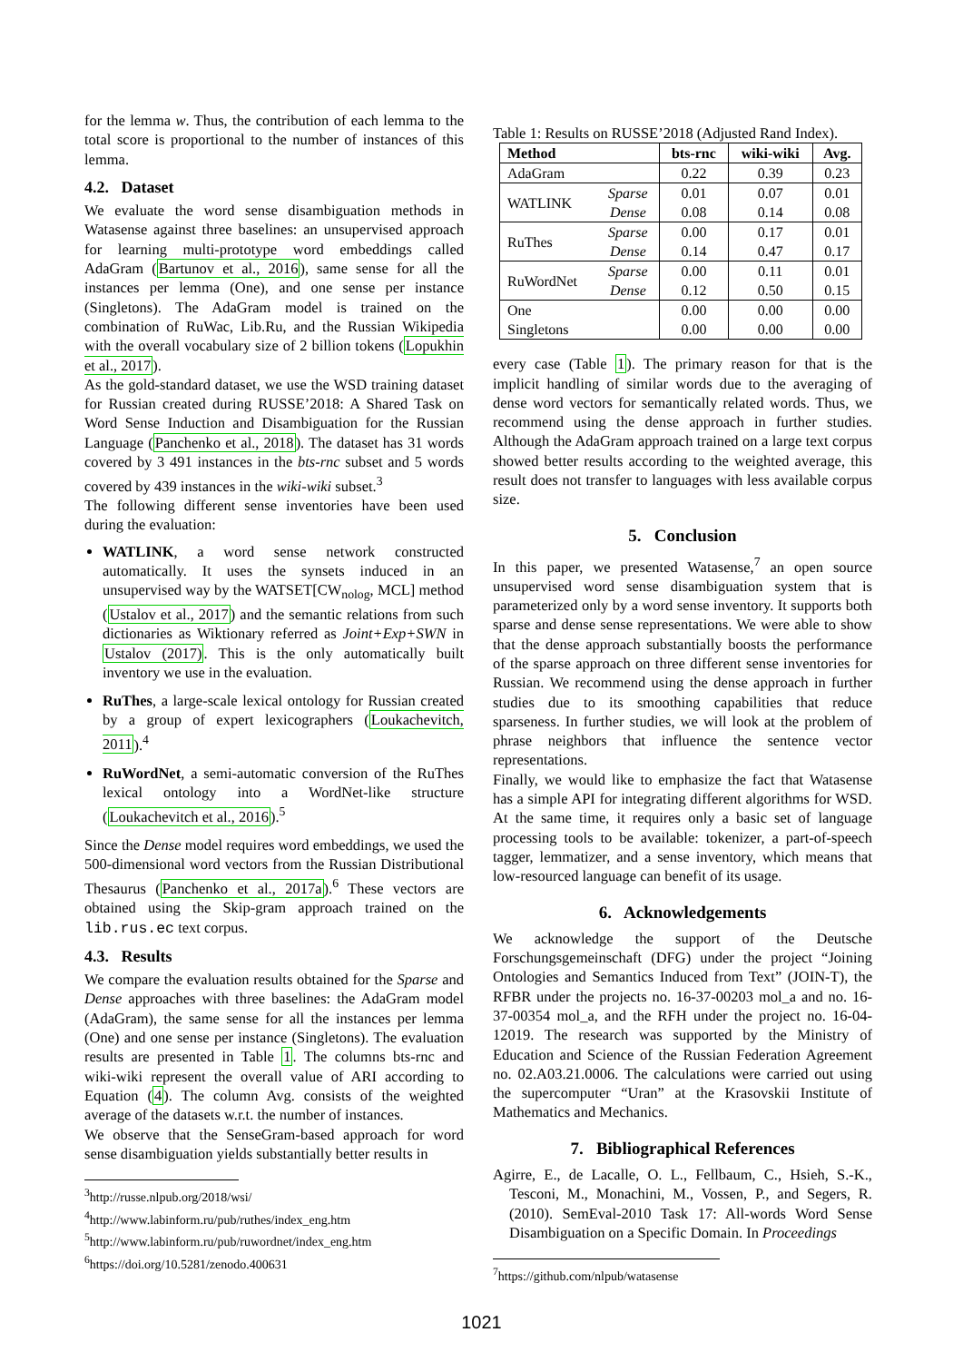for the lemma w. Thus, the contribution of each lemma to the total score is proportional to the number of instances of this lemma.
4.2. Dataset
We evaluate the word sense disambiguation methods in Watasense against three baselines: an unsupervised approach for learning multi-prototype word embeddings called AdaGram (Bartunov et al., 2016), same sense for all the instances per lemma (One), and one sense per instance (Singletons). The AdaGram model is trained on the combination of RuWac, Lib.Ru, and the Russian Wikipedia with the overall vocabulary size of 2 billion tokens (Lopukhin et al., 2017).
As the gold-standard dataset, we use the WSD training dataset for Russian created during RUSSE’2018: A Shared Task on Word Sense Induction and Disambiguation for the Russian Language (Panchenko et al., 2018). The dataset has 31 words covered by 3 491 instances in the bts-rnc subset and 5 words covered by 439 instances in the wiki-wiki subset.<sup>3</sup>
The following different sense inventories have been used during the evaluation:
WATLINK, a word sense network constructed automatically. It uses the synsets induced in an unsupervised way by the WATSET[CW<sub>nolog</sub>, MCL] method (Ustalov et al., 2017) and the semantic relations from such dictionaries as Wiktionary referred as Joint+Exp+SWN in Ustalov (2017). This is the only automatically built inventory we use in the evaluation.
RuThes, a large-scale lexical ontology for Russian created by a group of expert lexicographers (Loukachevitch, 2011).<sup>4</sup>
RuWordNet, a semi-automatic conversion of the RuThes lexical ontology into a WordNet-like structure (Loukachevitch et al., 2016).<sup>5</sup>
Since the Dense model requires word embeddings, we used the 500-dimensional word vectors from the Russian Distributional Thesaurus (Panchenko et al., 2017a).<sup>6</sup> These vectors are obtained using the Skip-gram approach trained on the lib.rus.ec text corpus.
4.3. Results
We compare the evaluation results obtained for the Sparse and Dense approaches with three baselines: the AdaGram model (AdaGram), the same sense for all the instances per lemma (One) and one sense per instance (Singletons). The evaluation results are presented in Table 1. The columns bts-rnc and wiki-wiki represent the overall value of ARI according to Equation (4). The column Avg. consists of the weighted average of the datasets w.r.t. the number of instances.
We observe that the SenseGram-based approach for word sense disambiguation yields substantially better results in
<sup>3</sup> http://russe.nlpub.org/2018/wsi/
<sup>4</sup> http://www.labinform.ru/pub/ruthes/index_eng.htm
<sup>5</sup> http://www.labinform.ru/pub/ruwordnet/index_eng.htm
<sup>6</sup> https://doi.org/10.5281/zenodo.400631
Table 1: Results on RUSSE’2018 (Adjusted Rand Index).
| Method | | bts-rnc | wiki-wiki | Avg. |
| --- | --- | --- | --- | --- |
| AdaGram | | 0.22 | 0.39 | 0.23 |
| WATLINK | Sparse | 0.01 | 0.07 | 0.01 |
| | Dense | 0.08 | 0.14 | 0.08 |
| RuThes | Sparse | 0.00 | 0.17 | 0.01 |
| | Dense | 0.14 | 0.47 | 0.17 |
| RuWordNet | Sparse | 0.00 | 0.11 | 0.01 |
| | Dense | 0.12 | 0.50 | 0.15 |
| One | | 0.00 | 0.00 | 0.00 |
| Singletons | | 0.00 | 0.00 | 0.00 |
every case (Table 1). The primary reason for that is the implicit handling of similar words due to the averaging of dense word vectors for semantically related words. Thus, we recommend using the dense approach in further studies. Although the AdaGram approach trained on a large text corpus showed better results according to the weighted average, this result does not transfer to languages with less available corpus size.
5. Conclusion
In this paper, we presented Watasense,<sup>7</sup> an open source unsupervised word sense disambiguation system that is parameterized only by a word sense inventory. It supports both sparse and dense sense representations. We were able to show that the dense approach substantially boosts the performance of the sparse approach on three different sense inventories for Russian. We recommend using the dense approach in further studies due to its smoothing capabilities that reduce sparseness. In further studies, we will look at the problem of phrase neighbors that influence the sentence vector representations.
Finally, we would like to emphasize the fact that Watasense has a simple API for integrating different algorithms for WSD. At the same time, it requires only a basic set of language processing tools to be available: tokenizer, a part-of-speech tagger, lemmatizer, and a sense inventory, which means that low-resourced language can benefit of its usage.
6. Acknowledgements
We acknowledge the support of the Deutsche Forschungsgemeinschaft (DFG) under the project “Joining Ontologies and Semantics Induced from Text” (JOIN-T), the RFBR under the projects no. 16-37-00203 mol_a and no. 16-37-00354 mol_a, and the RFH under the project no. 16-04-12019. The research was supported by the Ministry of Education and Science of the Russian Federation Agreement no. 02.A03.21.0006. The calculations were carried out using the supercomputer “Uran” at the Krasovskii Institute of Mathematics and Mechanics.
7. Bibliographical References
Agirre, E., de Lacalle, O. L., Fellbaum, C., Hsieh, S.-K., Tesconi, M., Monachini, M., Vossen, P., and Segers, R. (2010). SemEval-2010 Task 17: All-words Word Sense Disambiguation on a Specific Domain. In Proceedings
<sup>7</sup> https://github.com/nlpub/watasense
1021